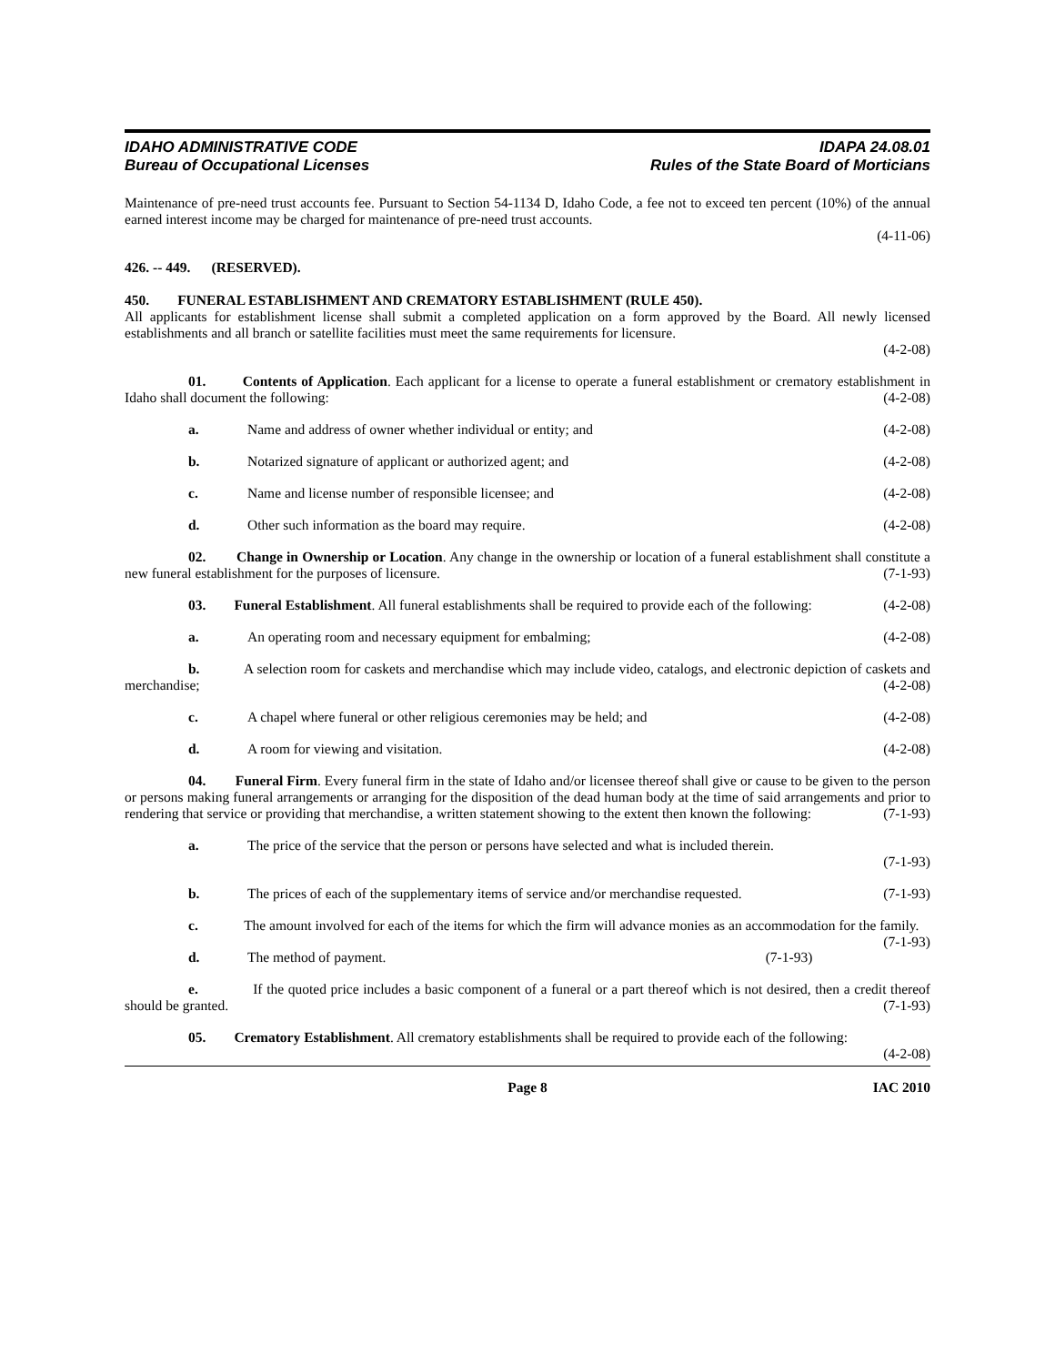IDAHO ADMINISTRATIVE CODE
Bureau of Occupational Licenses
IDAPA 24.08.01
Rules of the State Board of Morticians
Maintenance of pre-need trust accounts fee. Pursuant to Section 54-1134 D, Idaho Code, a fee not to exceed ten percent (10%) of the annual earned interest income may be charged for maintenance of pre-need trust accounts.
(4-11-06)
426. -- 449. (RESERVED).
450. FUNERAL ESTABLISHMENT AND CREMATORY ESTABLISHMENT (RULE 450).
All applicants for establishment license shall submit a completed application on a form approved by the Board. All newly licensed establishments and all branch or satellite facilities must meet the same requirements for licensure.
(4-2-08)
01. Contents of Application. Each applicant for a license to operate a funeral establishment or crematory establishment in Idaho shall document the following: (4-2-08)
a. Name and address of owner whether individual or entity; and (4-2-08)
b. Notarized signature of applicant or authorized agent; and (4-2-08)
c. Name and license number of responsible licensee; and (4-2-08)
d. Other such information as the board may require. (4-2-08)
02. Change in Ownership or Location. Any change in the ownership or location of a funeral establishment shall constitute a new funeral establishment for the purposes of licensure. (7-1-93)
03. Funeral Establishment. All funeral establishments shall be required to provide each of the following: (4-2-08)
a. An operating room and necessary equipment for embalming; (4-2-08)
b. A selection room for caskets and merchandise which may include video, catalogs, and electronic depiction of caskets and merchandise; (4-2-08)
c. A chapel where funeral or other religious ceremonies may be held; and (4-2-08)
d. A room for viewing and visitation. (4-2-08)
04. Funeral Firm. Every funeral firm in the state of Idaho and/or licensee thereof shall give or cause to be given to the person or persons making funeral arrangements or arranging for the disposition of the dead human body at the time of said arrangements and prior to rendering that service or providing that merchandise, a written statement showing to the extent then known the following: (7-1-93)
a. The price of the service that the person or persons have selected and what is included therein.
(7-1-93)
b. The prices of each of the supplementary items of service and/or merchandise requested. (7-1-93)
c. The amount involved for each of the items for which the firm will advance monies as an accommodation for the family. (7-1-93)
d. The method of payment. (7-1-93)
e. If the quoted price includes a basic component of a funeral or a part thereof which is not desired, then a credit thereof should be granted. (7-1-93)
05. Crematory Establishment. All crematory establishments shall be required to provide each of the following: (4-2-08)
Page 8 IAC 2010